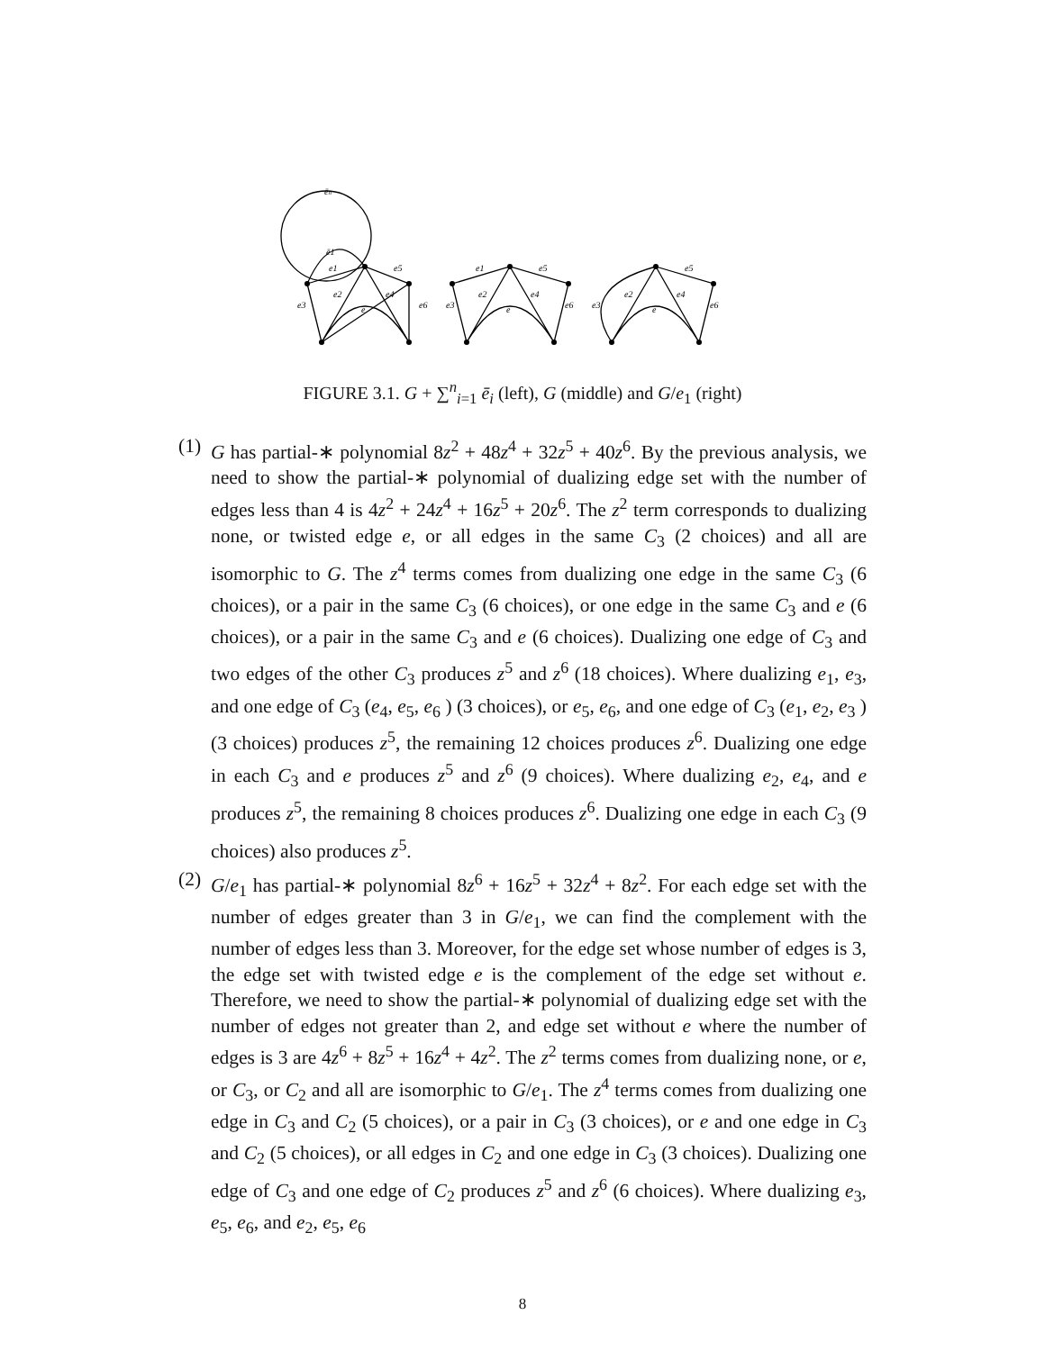ēn
ē1
e1
e5
e2
e4
e3
e6
e
e1
e5
e2
e4
e3
e6
e
e5
e2
e4
e3
e6
e
FIGURE 3.1. G + ∑<sup>n</sup><sub>i=1</sub> ē<sub>i</sub> (left), G (middle) and G/e<sub>1</sub> (right)
(1) G has partial-∗ polynomial 8z<sup>2</sup> + 48z<sup>4</sup> + 32z<sup>5</sup> + 40z<sup>6</sup>. By the previous analysis, we need to show the partial-∗ polynomial of dualizing edge set with the number of edges less than 4 is 4z<sup>2</sup> + 24z<sup>4</sup> + 16z<sup>5</sup> + 20z<sup>6</sup>. The z<sup>2</sup> term corresponds to dualizing none, or twisted edge e, or all edges in the same C<sub>3</sub> (2 choices) and all are isomorphic to G. The z<sup>4</sup> terms comes from dualizing one edge in the same C<sub>3</sub> (6 choices), or a pair in the same C<sub>3</sub> (6 choices), or one edge in the same C<sub>3</sub> and e (6 choices), or a pair in the same C<sub>3</sub> and e (6 choices). Dualizing one edge of C<sub>3</sub> and two edges of the other C<sub>3</sub> produces z<sup>5</sup> and z<sup>6</sup> (18 choices). Where dualizing e<sub>1</sub>, e<sub>3</sub>, and one edge of C<sub>3</sub> (e<sub>4</sub>, e<sub>5</sub>, e<sub>6</sub> ) (3 choices), or e<sub>5</sub>, e<sub>6</sub>, and one edge of C<sub>3</sub> (e<sub>1</sub>, e<sub>2</sub>, e<sub>3</sub> ) (3 choices) produces z<sup>5</sup>, the remaining 12 choices produces z<sup>6</sup>. Dualizing one edge in each C<sub>3</sub> and e produces z<sup>5</sup> and z<sup>6</sup> (9 choices). Where dualizing e<sub>2</sub>, e<sub>4</sub>, and e produces z<sup>5</sup>, the remaining 8 choices produces z<sup>6</sup>. Dualizing one edge in each C<sub>3</sub> (9 choices) also produces z<sup>5</sup>.
(2) G/e<sub>1</sub> has partial-∗ polynomial 8z<sup>6</sup> + 16z<sup>5</sup> + 32z<sup>4</sup> + 8z<sup>2</sup>. For each edge set with the number of edges greater than 3 in G/e<sub>1</sub>, we can find the complement with the number of edges less than 3. Moreover, for the edge set whose number of edges is 3, the edge set with twisted edge e is the complement of the edge set without e. Therefore, we need to show the partial-∗ polynomial of dualizing edge set with the number of edges not greater than 2, and edge set without e where the number of edges is 3 are 4z<sup>6</sup> + 8z<sup>5</sup> + 16z<sup>4</sup> + 4z<sup>2</sup>. The z<sup>2</sup> terms comes from dualizing none, or e, or C<sub>3</sub>, or C<sub>2</sub> and all are isomorphic to G/e<sub>1</sub>. The z<sup>4</sup> terms comes from dualizing one edge in C<sub>3</sub> and C<sub>2</sub> (5 choices), or a pair in C<sub>3</sub> (3 choices), or e and one edge in C<sub>3</sub> and C<sub>2</sub> (5 choices), or all edges in C<sub>2</sub> and one edge in C<sub>3</sub> (3 choices). Dualizing one edge of C<sub>3</sub> and one edge of C<sub>2</sub> produces z<sup>5</sup> and z<sup>6</sup> (6 choices). Where dualizing e<sub>3</sub>, e<sub>5</sub>, e<sub>6</sub>, and e<sub>2</sub>, e<sub>5</sub>, e<sub>6</sub>
8